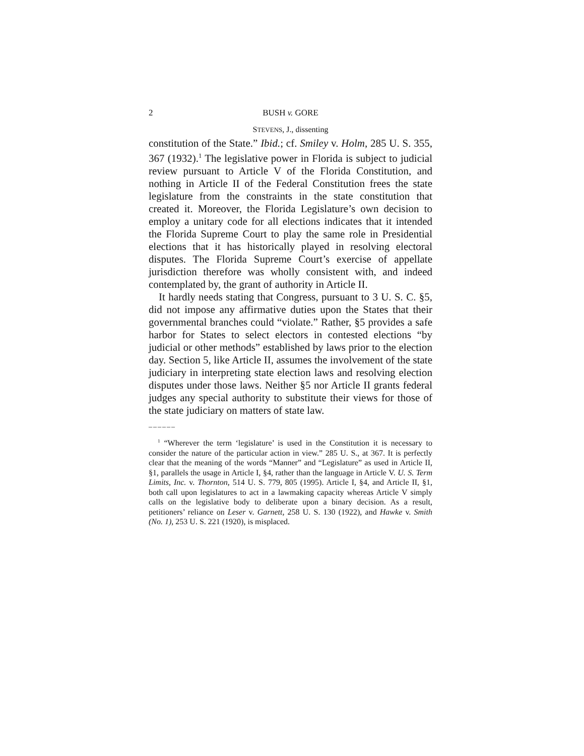2 BUSH v. GORE
STEVENS, J., dissenting
constitution of the State.” Ibid.; cf. Smiley v. Holm, 285 U. S. 355, 367 (1932).<sup>1</sup> The legislative power in Florida is subject to judicial review pursuant to Article V of the Florida Constitution, and nothing in Article II of the Federal Constitution frees the state legislature from the constraints in the state constitution that created it. Moreover, the Florida Legislature’s own decision to employ a unitary code for all elections indicates that it intended the Florida Supreme Court to play the same role in Presidential elections that it has historically played in resolving electoral disputes. The Florida Supreme Court’s exercise of appellate jurisdiction therefore was wholly consistent with, and indeed contemplated by, the grant of authority in Article II.
It hardly needs stating that Congress, pursuant to 3 U. S. C. §5, did not impose any affirmative duties upon the States that their governmental branches could “violate.” Rather, §5 provides a safe harbor for States to select electors in contested elections “by judicial or other methods” established by laws prior to the election day. Section 5, like Article II, assumes the involvement of the state judiciary in interpreting state election laws and resolving election disputes under those laws. Neither §5 nor Article II grants federal judges any special authority to substitute their views for those of the state judiciary on matters of state law.
––––––
<sup>1</sup> “Wherever the term ‘legislature’ is used in the Constitution it is necessary to consider the nature of the particular action in view.” 285 U. S., at 367. It is perfectly clear that the meaning of the words “Manner” and “Legislature” as used in Article II, §1, parallels the usage in Article I, §4, rather than the language in Article V. U. S. Term Limits, Inc. v. Thornton, 514 U. S. 779, 805 (1995). Article I, §4, and Article II, §1, both call upon legislatures to act in a lawmaking capacity whereas Article V simply calls on the legislative body to deliberate upon a binary decision. As a result, petitioners’ reliance on Leser v. Garnett, 258 U. S. 130 (1922), and Hawke v. Smith (No. 1), 253 U. S. 221 (1920), is misplaced.